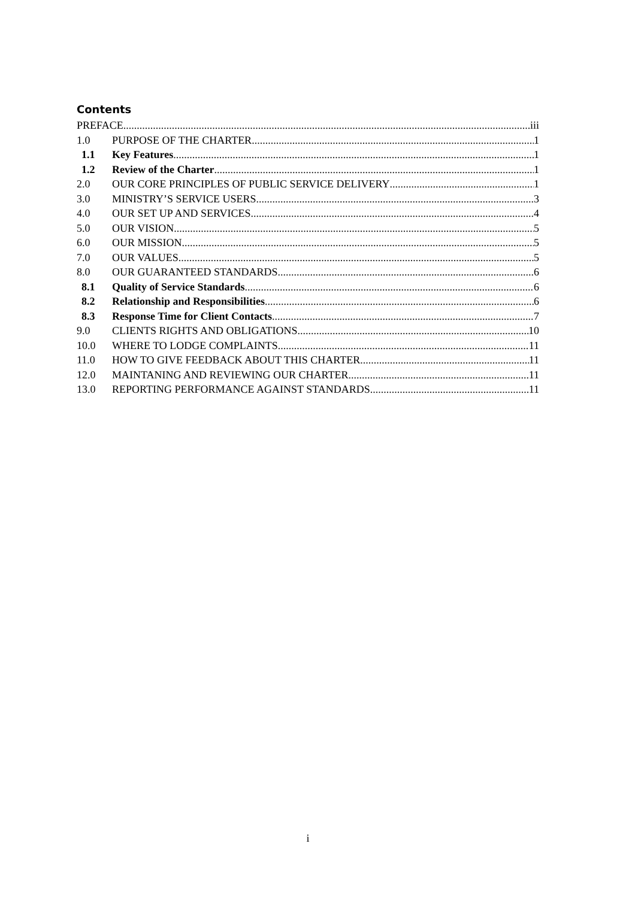Contents
PREFACE iii
1.0 PURPOSE OF THE CHARTER 1
1.1 Key Features 1
1.2 Review of the Charter 1
2.0 OUR CORE PRINCIPLES OF PUBLIC SERVICE DELIVERY 1
3.0 MINISTRY’S SERVICE USERS 3
4.0 OUR SET UP AND SERVICES 4
5.0 OUR VISION 5
6.0 OUR MISSION 5
7.0 OUR VALUES 5
8.0 OUR GUARANTEED STANDARDS 6
8.1 Quality of Service Standards 6
8.2 Relationship and Responsibilities 6
8.3 Response Time for Client Contacts 7
9.0 CLIENTS RIGHTS AND OBLIGATIONS 10
10.0 WHERE TO LODGE COMPLAINTS 11
11.0 HOW TO GIVE FEEDBACK ABOUT THIS CHARTER 11
12.0 MAINTANING AND REVIEWING OUR CHARTER 11
13.0 REPORTING PERFORMANCE AGAINST STANDARDS 11
i